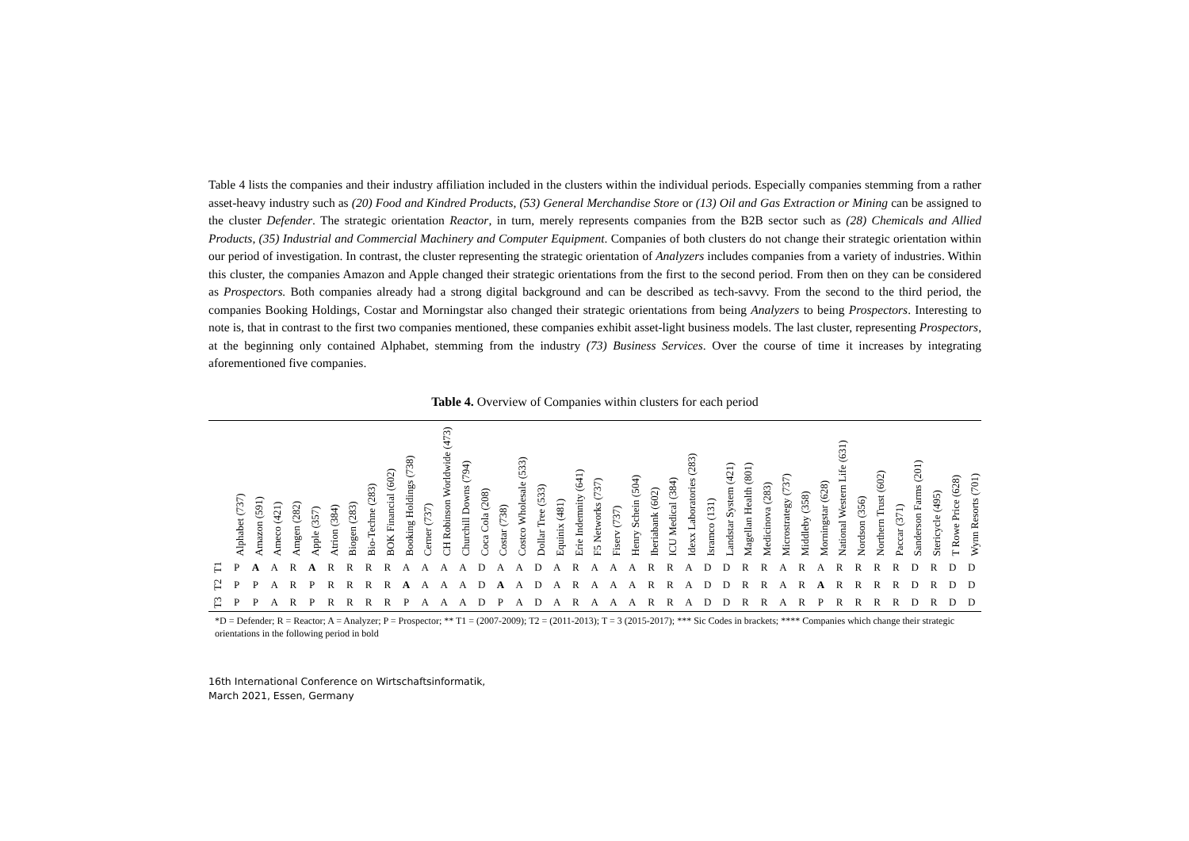Table 4 lists the companies and their industry affiliation included in the clusters within the individual periods. Especially companies stemming from a rather asset-heavy industry such as (20) Food and Kindred Products, (53) General Merchandise Store or (13) Oil and Gas Extraction or Mining can be assigned to the cluster Defender. The strategic orientation Reactor, in turn, merely represents companies from the B2B sector such as (28) Chemicals and Allied Products, (35) Industrial and Commercial Machinery and Computer Equipment. Companies of both clusters do not change their strategic orientation within our period of investigation. In contrast, the cluster representing the strategic orientation of Analyzers includes companies from a variety of industries. Within this cluster, the companies Amazon and Apple changed their strategic orientations from the first to the second period. From then on they can be considered as Prospectors. Both companies already had a strong digital background and can be described as tech-savvy. From the second to the third period, the companies Booking Holdings, Costar and Morningstar also changed their strategic orientations from being Analyzers to being Prospectors. Interesting to note is, that in contrast to the first two companies mentioned, these companies exhibit asset-light business models. The last cluster, representing Prospectors, at the beginning only contained Alphabet, stemming from the industry (73) Business Services. Over the course of time it increases by integrating aforementioned five companies.
Table 4. Overview of Companies within clusters for each period
| | Alphabet (737) | Amazon (591) | Ameco (421) | Amgen (282) | Apple (357) | Atrion (384) | Biogen (283) | Bio-Techne (283) | BOK Financial (602) | Booking Holdings (738) | Cerner (737) | CH Robinson Worldwide (473) | Churchill Downs (794) | Coca Cola (208) | Costar (738) | Costco Wholesale (533) | Dollar Tree (533) | Equinix (481) | Erie Indemnity (641) | F5 Networks (737) | Fiserv (737) | Henry Schein (504) | Iberiabank (602) | ICU Medical (384) | Idexx Laboratories (283) | Isramco (131) | Landstar System (421) | Magellan Health (801) | Medicinova (283) | Microstrategy (737) | Middleby (358) | Morningstar (628) | National Western Life (631) | Nordson (356) | Northern Trust (602) | Paccar (371) | Sanderson Farms (201) | Stericycle (495) | T Rowe Price (628) | Wynn Resorts (701) |
| --- | --- | --- | --- | --- | --- | --- | --- | --- | --- | --- | --- | --- | --- | --- | --- | --- | --- | --- | --- | --- | --- | --- | --- | --- | --- | --- | --- | --- | --- | --- | --- | --- | --- | --- | --- | --- | --- | --- | --- | --- |
| T1 | P | A | A | R | A | R | R | R | R | A | A | A | A | D | A | A | D | A | R | A | A | A | R | R | A | D | D | R | R | A | R | A | R | R | R | R | D | R | D | D |
| T2 | P | P | A | R | P | R | R | R | R | A | A | A | A | D | A | A | D | A | R | A | A | A | R | R | A | D | D | R | R | A | R | A | R | R | R | R | D | R | D | D |
| T3 | P | P | A | R | P | R | R | R | R | P | A | A | A | D | P | A | D | A | R | A | A | A | R | R | A | D | D | R | R | A | R | P | R | R | R | R | D | R | D | D |
*D = Defender; R = Reactor; A = Analyzer; P = Prospector; ** T1 = (2007-2009); T2 = (2011-2013); T = 3 (2015-2017); *** Sic Codes in brackets; **** Companies which change their strategic orientations in the following period in bold
16th International Conference on Wirtschaftsinformatik,
March 2021, Essen, Germany